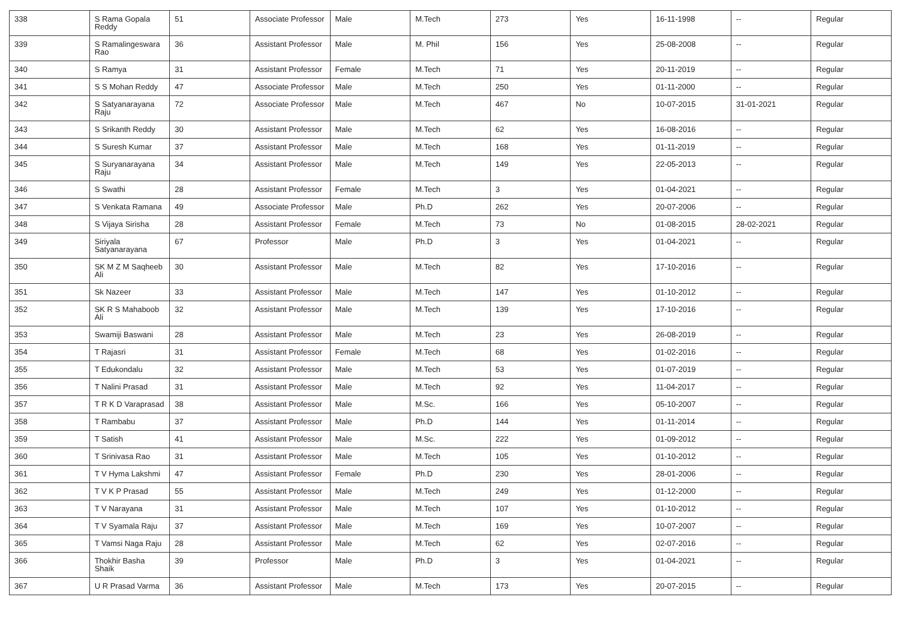| 338 | S Rama Gopala Reddy | 51 | Associate Professor | Male | M.Tech | 273 | Yes | 16-11-1998 | -- | Regular |
| 339 | S Ramalingeswara Rao | 36 | Assistant Professor | Male | M. Phil | 156 | Yes | 25-08-2008 | -- | Regular |
| 340 | S Ramya | 31 | Assistant Professor | Female | M.Tech | 71 | Yes | 20-11-2019 | -- | Regular |
| 341 | S S Mohan Reddy | 47 | Associate Professor | Male | M.Tech | 250 | Yes | 01-11-2000 | -- | Regular |
| 342 | S Satyanarayana Raju | 72 | Associate Professor | Male | M.Tech | 467 | No | 10-07-2015 | 31-01-2021 | Regular |
| 343 | S Srikanth Reddy | 30 | Assistant Professor | Male | M.Tech | 62 | Yes | 16-08-2016 | -- | Regular |
| 344 | S Suresh Kumar | 37 | Assistant Professor | Male | M.Tech | 168 | Yes | 01-11-2019 | -- | Regular |
| 345 | S Suryanarayana Raju | 34 | Assistant Professor | Male | M.Tech | 149 | Yes | 22-05-2013 | -- | Regular |
| 346 | S Swathi | 28 | Assistant Professor | Female | M.Tech | 3 | Yes | 01-04-2021 | -- | Regular |
| 347 | S Venkata Ramana | 49 | Associate Professor | Male | Ph.D | 262 | Yes | 20-07-2006 | -- | Regular |
| 348 | S Vijaya Sirisha | 28 | Assistant Professor | Female | M.Tech | 73 | No | 01-08-2015 | 28-02-2021 | Regular |
| 349 | Siriyala Satyanarayana | 67 | Professor | Male | Ph.D | 3 | Yes | 01-04-2021 | -- | Regular |
| 350 | SK M Z M Saqheeb Ali | 30 | Assistant Professor | Male | M.Tech | 82 | Yes | 17-10-2016 | -- | Regular |
| 351 | Sk Nazeer | 33 | Assistant Professor | Male | M.Tech | 147 | Yes | 01-10-2012 | -- | Regular |
| 352 | SK R S Mahaboob Ali | 32 | Assistant Professor | Male | M.Tech | 139 | Yes | 17-10-2016 | -- | Regular |
| 353 | Swamiji Baswani | 28 | Assistant Professor | Male | M.Tech | 23 | Yes | 26-08-2019 | -- | Regular |
| 354 | T Rajasri | 31 | Assistant Professor | Female | M.Tech | 68 | Yes | 01-02-2016 | -- | Regular |
| 355 | T Edukondalu | 32 | Assistant Professor | Male | M.Tech | 53 | Yes | 01-07-2019 | -- | Regular |
| 356 | T Nalini Prasad | 31 | Assistant Professor | Male | M.Tech | 92 | Yes | 11-04-2017 | -- | Regular |
| 357 | T R K D Varaprasad | 38 | Assistant Professor | Male | M.Sc. | 166 | Yes | 05-10-2007 | -- | Regular |
| 358 | T Rambabu | 37 | Assistant Professor | Male | Ph.D | 144 | Yes | 01-11-2014 | -- | Regular |
| 359 | T Satish | 41 | Assistant Professor | Male | M.Sc. | 222 | Yes | 01-09-2012 | -- | Regular |
| 360 | T Srinivasa Rao | 31 | Assistant Professor | Male | M.Tech | 105 | Yes | 01-10-2012 | -- | Regular |
| 361 | T V Hyma Lakshmi | 47 | Assistant Professor | Female | Ph.D | 230 | Yes | 28-01-2006 | -- | Regular |
| 362 | T V K P Prasad | 55 | Assistant Professor | Male | M.Tech | 249 | Yes | 01-12-2000 | -- | Regular |
| 363 | T V Narayana | 31 | Assistant Professor | Male | M.Tech | 107 | Yes | 01-10-2012 | -- | Regular |
| 364 | T V Syamala Raju | 37 | Assistant Professor | Male | M.Tech | 169 | Yes | 10-07-2007 | -- | Regular |
| 365 | T Vamsi Naga Raju | 28 | Assistant Professor | Male | M.Tech | 62 | Yes | 02-07-2016 | -- | Regular |
| 366 | Thokhir Basha Shaik | 39 | Professor | Male | Ph.D | 3 | Yes | 01-04-2021 | -- | Regular |
| 367 | U R Prasad Varma | 36 | Assistant Professor | Male | M.Tech | 173 | Yes | 20-07-2015 | -- | Regular |